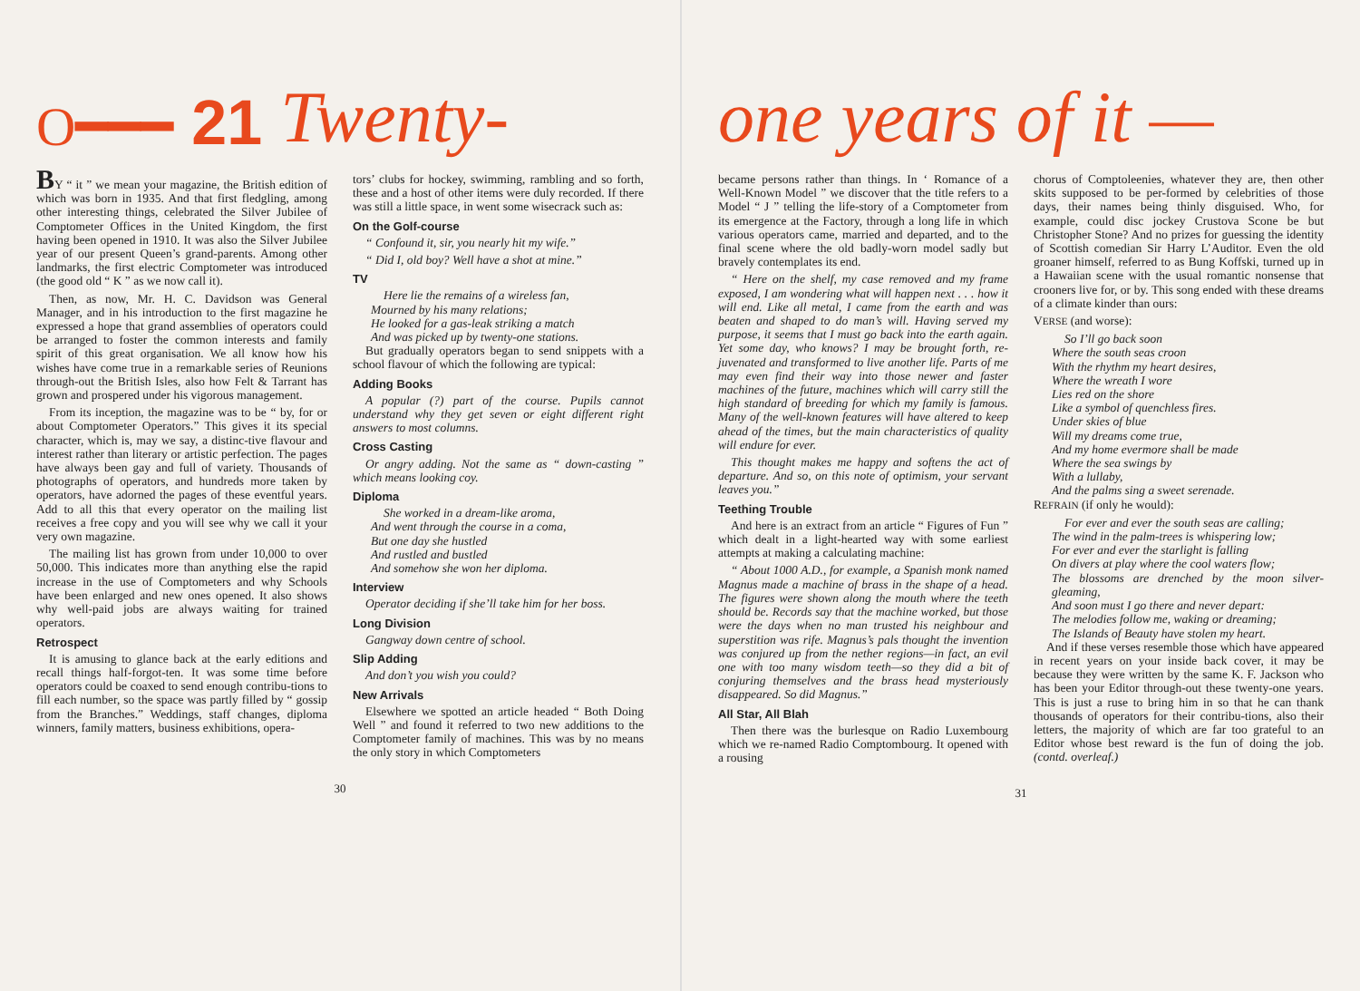O━━━ 21 Twenty-
BY “ it ” we mean your magazine, the British edition of which was born in 1935. And that first fledgling, among other interesting things, celebrated the Silver Jubilee of Comptometer Offices in the United Kingdom, the first having been opened in 1910. It was also the Silver Jubilee year of our present Queen’s grand-parents. Among other landmarks, the first electric Comptometer was introduced (the good old “ K ” as we now call it).
Then, as now, Mr. H. C. Davidson was General Manager, and in his introduction to the first magazine he expressed a hope that grand assemblies of operators could be arranged to foster the common interests and family spirit of this great organisation. We all know how his wishes have come true in a remarkable series of Reunions through-out the British Isles, also how Felt & Tarrant has grown and prospered under his vigorous management.
From its inception, the magazine was to be “ by, for or about Comptometer Operators.” This gives it its special character, which is, may we say, a distinc-tive flavour and interest rather than literary or artistic perfection. The pages have always been gay and full of variety. Thousands of photographs of operators, and hundreds more taken by operators, have adorned the pages of these eventful years. Add to all this that every operator on the mailing list receives a free copy and you will see why we call it your very own magazine.
The mailing list has grown from under 10,000 to over 50,000. This indicates more than anything else the rapid increase in the use of Comptometers and why Schools have been enlarged and new ones opened. It also shows why well-paid jobs are always waiting for trained operators.
Retrospect
It is amusing to glance back at the early editions and recall things half-forgot-ten. It was some time before operators could be coaxed to send enough contribu-tions to fill each number, so the space was partly filled by “ gossip from the Branches.” Weddings, staff changes, diploma winners, family matters, business exhibitions, opera-
tors’ clubs for hockey, swimming, rambling and so forth, these and a host of other items were duly recorded. If there was still a little space, in went some wisecrack such as:
On the Golf-course
“ Confound it, sir, you nearly hit my wife.”
“ Did I, old boy? Well have a shot at mine.”
TV
Here lie the remains of a wireless fan,
Mourned by his many relations;
He looked for a gas-leak striking a match
And was picked up by twenty-one stations.
But gradually operators began to send snippets with a school flavour of which the following are typical:
Adding Books
A popular (?) part of the course. Pupils cannot understand why they get seven or eight different right answers to most columns.
Cross Casting
Or angry adding. Not the same as “ down-casting ” which means looking coy.
Diploma
She worked in a dream-like aroma,
And went through the course in a coma,
But one day she hustled
And rustled and bustled
And somehow she won her diploma.
Interview
Operator deciding if she’ll take him for her boss.
Long Division
Gangway down centre of school.
Slip Adding
And don’t you wish you could?
New Arrivals
Elsewhere we spotted an article headed “ Both Doing Well ” and found it referred to two new additions to the Comptometer family of machines. This was by no means the only story in which Comptometers
30
one years of it —
became persons rather than things. In ‘ Romance of a Well-Known Model ” we discover that the title refers to a Model “ J ” telling the life-story of a Comptometer from its emergence at the Factory, through a long life in which various operators came, married and departed, and to the final scene where the old badly-worn model sadly but bravely contemplates its end.
“ Here on the shelf, my case removed and my frame exposed, I am wondering what will happen next . . . how it will end. Like all metal, I came from the earth and was beaten and shaped to do man’s will. Having served my purpose, it seems that I must go back into the earth again. Yet some day, who knows? I may be brought forth, re-juvenated and transformed to live another life. Parts of me may even find their way into those newer and faster machines of the future, machines which will carry still the high standard of breeding for which my family is famous. Many of the well-known features will have altered to keep ahead of the times, but the main characteristics of quality will endure for ever.
This thought makes me happy and softens the act of departure. And so, on this note of optimism, your servant leaves you.”
Teething Trouble
And here is an extract from an article “ Figures of Fun ” which dealt in a light-hearted way with some earliest attempts at making a calculating machine:
“ About 1000 A.D., for example, a Spanish monk named Magnus made a machine of brass in the shape of a head. The figures were shown along the mouth where the teeth should be. Records say that the machine worked, but those were the days when no man trusted his neighbour and superstition was rife. Magnus’s pals thought the invention was conjured up from the nether regions—in fact, an evil one with too many wisdom teeth—so they did a bit of conjuring themselves and the brass head mysteriously disappeared. So did Magnus.”
All Star, All Blah
Then there was the burlesque on Radio Luxembourg which we re-named Radio Comptombourg. It opened with a rousing
chorus of Comptoleenies, whatever they are, then other skits supposed to be per-formed by celebrities of those days, their names being thinly disguised. Who, for example, could disc jockey Crustova Scone be but Christopher Stone? And no prizes for guessing the identity of Scottish comedian Sir Harry L’Auditor. Even the old groaner himself, referred to as Bung Koffski, turned up in a Hawaiian scene with the usual romantic nonsense that crooners live for, or by. This song ended with these dreams of a climate kinder than ours:
VERSE (and worse):
So I’ll go back soon
Where the south seas croon
With the rhythm my heart desires,
Where the wreath I wore
Lies red on the shore
Like a symbol of quenchless fires.
Under skies of blue
Will my dreams come true,
And my home evermore shall be made
Where the sea swings by
With a lullaby,
And the palms sing a sweet serenade.
REFRAIN (if only he would):
For ever and ever the south seas are calling;
The wind in the palm-trees is whispering low;
For ever and ever the starlight is falling
On divers at play where the cool waters flow;
The blossoms are drenched by the moon silver-gleaming,
And soon must I go there and never depart:
The melodies follow me, waking or dreaming;
The Islands of Beauty have stolen my heart.
And if these verses resemble those which have appeared in recent years on your inside back cover, it may be because they were written by the same K. F. Jackson who has been your Editor through-out these twenty-one years. This is just a ruse to bring him in so that he can thank thousands of operators for their contribu-tions, also their letters, the majority of which are far too grateful to an Editor whose best reward is the fun of doing the job. (contd. overleaf.)
31